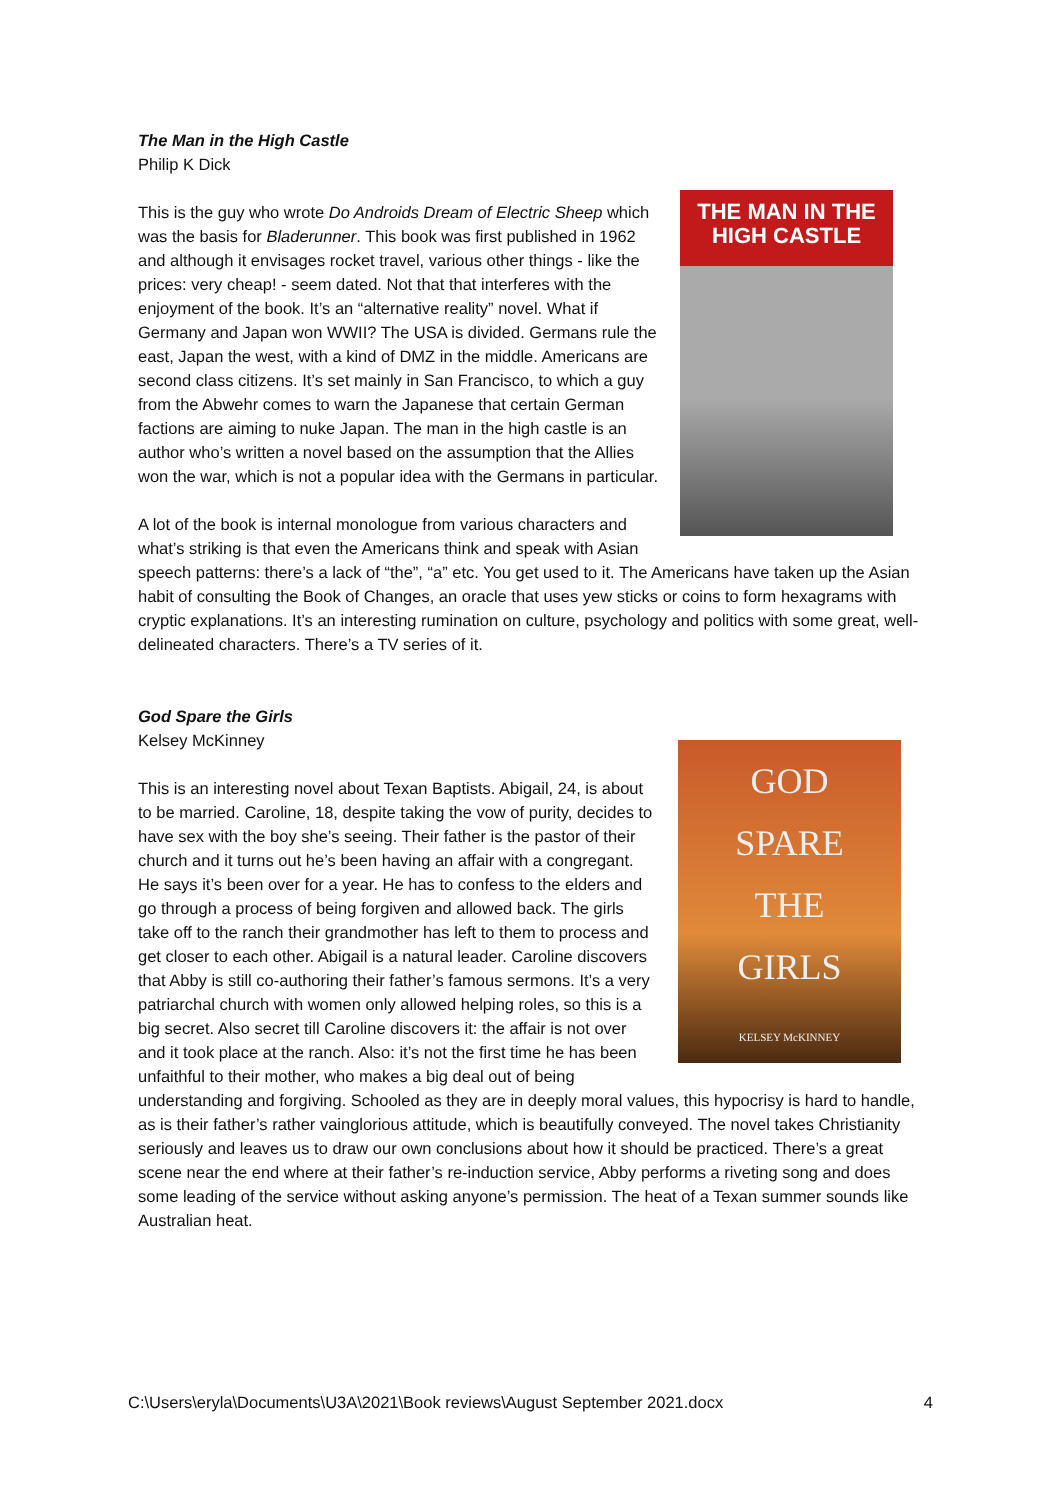The Man in the High Castle
Philip K Dick
THE MAN IN THE
HIGH CASTLE
This is the guy who wrote Do Androids Dream of Electric Sheep which was the basis for Bladerunner. This book was first published in 1962 and although it envisages rocket travel, various other things - like the prices: very cheap! - seem dated. Not that that interferes with the enjoyment of the book. It’s an “alternative reality” novel. What if Germany and Japan won WWII? The USA is divided. Germans rule the east, Japan the west, with a kind of DMZ in the middle. Americans are second class citizens. It’s set mainly in San Francisco, to which a guy from the Abwehr comes to warn the Japanese that certain German factions are aiming to nuke Japan. The man in the high castle is an author who’s written a novel based on the assumption that the Allies won the war, which is not a popular idea with the Germans in particular.
A lot of the book is internal monologue from various characters and what’s striking is that even the Americans think and speak with Asian speech patterns: there’s a lack of “the”, “a” etc. You get used to it. The Americans have taken up the Asian habit of consulting the Book of Changes, an oracle that uses yew sticks or coins to form hexagrams with cryptic explanations. It’s an interesting rumination on culture, psychology and politics with some great, well-delineated characters. There’s a TV series of it.
God Spare the Girls
Kelsey McKinney
GOD
SPARE
THE
GIRLS
KELSEY McKINNEY
This is an interesting novel about Texan Baptists. Abigail, 24, is about to be married. Caroline, 18, despite taking the vow of purity, decides to have sex with the boy she’s seeing. Their father is the pastor of their church and it turns out he’s been having an affair with a congregant. He says it’s been over for a year. He has to confess to the elders and go through a process of being forgiven and allowed back. The girls take off to the ranch their grandmother has left to them to process and get closer to each other. Abigail is a natural leader. Caroline discovers that Abby is still co-authoring their father’s famous sermons. It’s a very patriarchal church with women only allowed helping roles, so this is a big secret. Also secret till Caroline discovers it: the affair is not over and it took place at the ranch. Also: it’s not the first time he has been unfaithful to their mother, who makes a big deal out of being understanding and forgiving. Schooled as they are in deeply moral values, this hypocrisy is hard to handle, as is their father’s rather vainglorious attitude, which is beautifully conveyed. The novel takes Christianity seriously and leaves us to draw our own conclusions about how it should be practiced. There’s a great scene near the end where at their father’s re-induction service, Abby performs a riveting song and does some leading of the service without asking anyone’s permission. The heat of a Texan summer sounds like Australian heat.
C:\Users\eryla\Documents\U3A\2021\Book reviews\August September 2021.docx 4